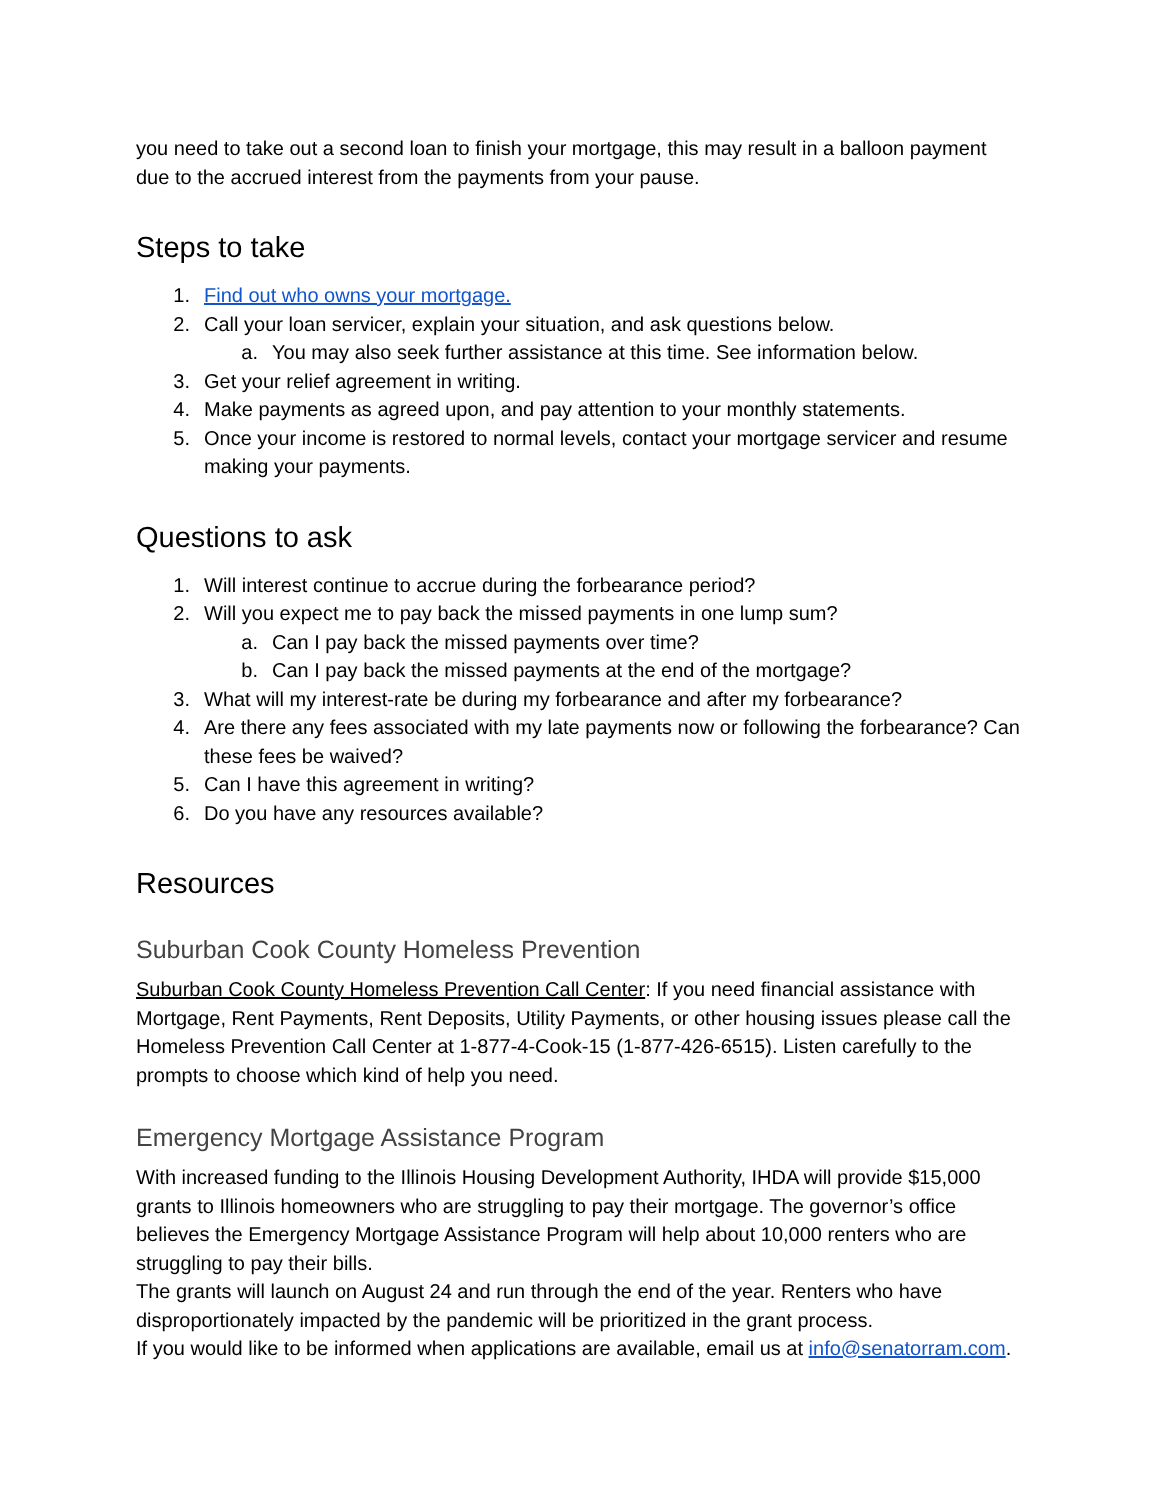you need to take out a second loan to finish your mortgage, this may result in a balloon payment due to the accrued interest from the payments from your pause.
Steps to take
1. Find out who owns your mortgage.
2. Call your loan servicer, explain your situation, and ask questions below.
a. You may also seek further assistance at this time. See information below.
3. Get your relief agreement in writing.
4. Make payments as agreed upon, and pay attention to your monthly statements.
5. Once your income is restored to normal levels, contact your mortgage servicer and resume making your payments.
Questions to ask
1. Will interest continue to accrue during the forbearance period?
2. Will you expect me to pay back the missed payments in one lump sum?
a. Can I pay back the missed payments over time?
b. Can I pay back the missed payments at the end of the mortgage?
3. What will my interest-rate be during my forbearance and after my forbearance?
4. Are there any fees associated with my late payments now or following the forbearance? Can these fees be waived?
5. Can I have this agreement in writing?
6. Do you have any resources available?
Resources
Suburban Cook County Homeless Prevention
Suburban Cook County Homeless Prevention Call Center: If you need financial assistance with Mortgage, Rent Payments, Rent Deposits, Utility Payments, or other housing issues please call the Homeless Prevention Call Center at 1-877-4-Cook-15 (1-877-426-6515). Listen carefully to the prompts to choose which kind of help you need.
Emergency Mortgage Assistance Program
With increased funding to the Illinois Housing Development Authority, IHDA will provide $15,000 grants to Illinois homeowners who are struggling to pay their mortgage. The governor’s office believes the Emergency Mortgage Assistance Program will help about 10,000 renters who are struggling to pay their bills.
The grants will launch on August 24 and run through the end of the year. Renters who have disproportionately impacted by the pandemic will be prioritized in the grant process.
If you would like to be informed when applications are available, email us at info@senatorram.com.